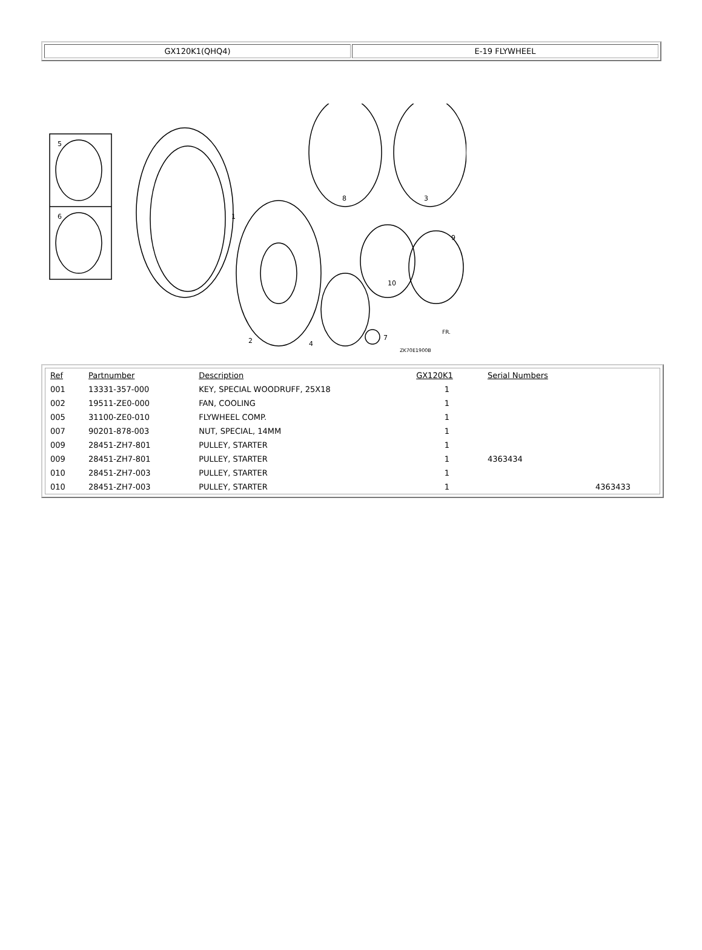GX120K1(QHQ4) E-19 FLYWHEEL
1
2
3
4
5
6
7
8
9
10
ZK70E1900B
FR.
| Ref | Partnumber | Description | GX120K1 | Serial Numbers | |
| --- | --- | --- | --- | --- | --- |
| 001 | 13331-357-000 | KEY, SPECIAL WOODRUFF, 25X18 | 1 | | |
| 002 | 19511-ZE0-000 | FAN, COOLING | 1 | | |
| 005 | 31100-ZE0-010 | FLYWHEEL COMP. | 1 | | |
| 007 | 90201-878-003 | NUT, SPECIAL, 14MM | 1 | | |
| 009 | 28451-ZH7-801 | PULLEY, STARTER | 1 | | |
| 009 | 28451-ZH7-801 | PULLEY, STARTER | 1 | 4363434 | |
| 010 | 28451-ZH7-003 | PULLEY, STARTER | 1 | | |
| 010 | 28451-ZH7-003 | PULLEY, STARTER | 1 | | 4363433 |